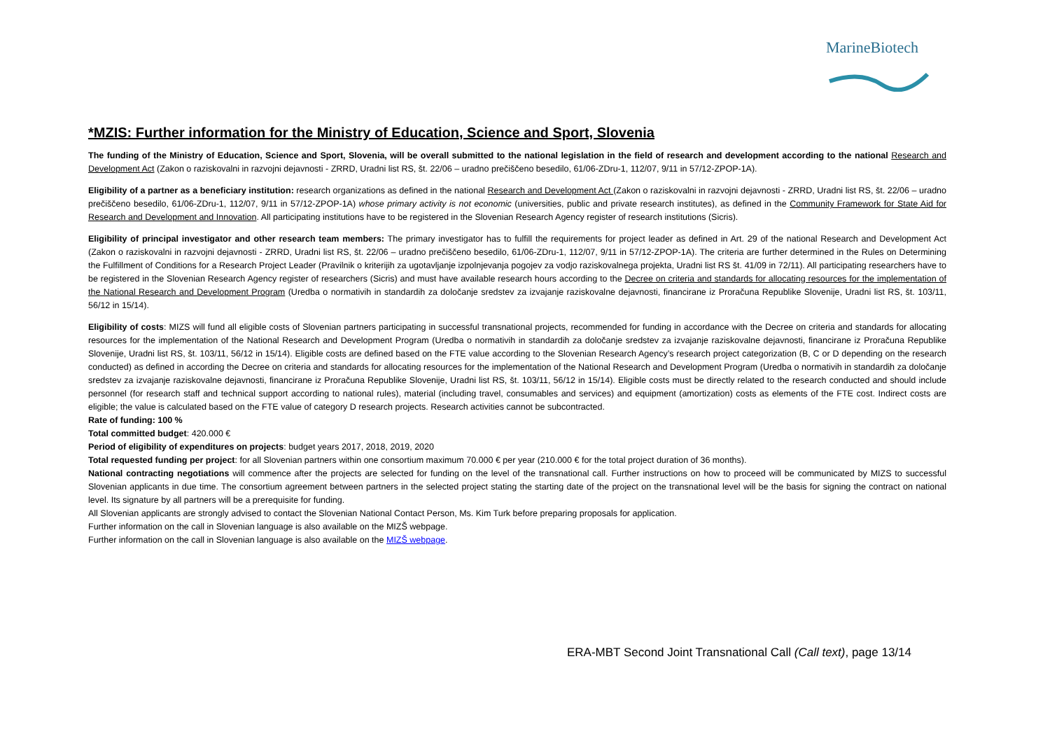MarineBiotech
*MZIS: Further information for the Ministry of Education, Science and Sport, Slovenia
The funding of the Ministry of Education, Science and Sport, Slovenia, will be overall submitted to the national legislation in the field of research and development according to the national Research and Development Act (Zakon o raziskovalni in razvojni dejavnosti - ZRRD, Uradni list RS, št. 22/06 – uradno prečiščeno besedilo, 61/06-ZDru-1, 112/07, 9/11 in 57/12-ZPOP-1A).
Eligibility of a partner as a beneficiary institution: research organizations as defined in the national Research and Development Act (Zakon o raziskovalni in razvojni dejavnosti - ZRRD, Uradni list RS, št. 22/06 – uradno prečiščeno besedilo, 61/06-ZDru-1, 112/07, 9/11 in 57/12-ZPOP-1A) whose primary activity is not economic (universities, public and private research institutes), as defined in the Community Framework for State Aid for Research and Development and Innovation. All participating institutions have to be registered in the Slovenian Research Agency register of research institutions (Sicris).
Eligibility of principal investigator and other research team members: The primary investigator has to fulfill the requirements for project leader as defined in Art. 29 of the national Research and Development Act (Zakon o raziskovalni in razvojni dejavnosti - ZRRD, Uradni list RS, št. 22/06 – uradno prečiščeno besedilo, 61/06-ZDru-1, 112/07, 9/11 in 57/12-ZPOP-1A). The criteria are further determined in the Rules on Determining the Fulfillment of Conditions for a Research Project Leader (Pravilnik o kriterijih za ugotavljanje izpolnjevanja pogojev za vodjo raziskovalnega projekta, Uradni list RS št. 41/09 in 72/11). All participating researchers have to be registered in the Slovenian Research Agency register of researchers (Sicris) and must have available research hours according to the Decree on criteria and standards for allocating resources for the implementation of the National Research and Development Program (Uredba o normativih in standardih za določanje sredstev za izvajanje raziskovalne dejavnosti, financirane iz Proračuna Republike Slovenije, Uradni list RS, št. 103/11, 56/12 in 15/14).
Eligibility of costs: MIZS will fund all eligible costs of Slovenian partners participating in successful transnational projects, recommended for funding in accordance with the Decree on criteria and standards for allocating resources for the implementation of the National Research and Development Program (Uredba o normativih in standardih za določanje sredstev za izvajanje raziskovalne dejavnosti, financirane iz Proračuna Republike Slovenije, Uradni list RS, št. 103/11, 56/12 in 15/14). Eligible costs are defined based on the FTE value according to the Slovenian Research Agency’s research project categorization (B, C or D depending on the research conducted) as defined in according the Decree on criteria and standards for allocating resources for the implementation of the National Research and Development Program (Uredba o normativih in standardih za določanje sredstev za izvajanje raziskovalne dejavnosti, financirane iz Proračuna Republike Slovenije, Uradni list RS, št. 103/11, 56/12 in 15/14). Eligible costs must be directly related to the research conducted and should include personnel (for research staff and technical support according to national rules), material (including travel, consumables and services) and equipment (amortization) costs as elements of the FTE cost. Indirect costs are eligible; the value is calculated based on the FTE value of category D research projects. Research activities cannot be subcontracted.
Rate of funding: 100 %
Total committed budget: 420.000 €
Period of eligibility of expenditures on projects: budget years 2017, 2018, 2019, 2020
Total requested funding per project: for all Slovenian partners within one consortium maximum 70.000 € per year (210.000 € for the total project duration of 36 months).
National contracting negotiations will commence after the projects are selected for funding on the level of the transnational call. Further instructions on how to proceed will be communicated by MIZS to successful Slovenian applicants in due time. The consortium agreement between partners in the selected project stating the starting date of the project on the transnational level will be the basis for signing the contract on national level. Its signature by all partners will be a prerequisite for funding.
All Slovenian applicants are strongly advised to contact the Slovenian National Contact Person, Ms. Kim Turk before preparing proposals for application.
Further information on the call in Slovenian language is also available on the MIZŠ webpage.
Further information on the call in Slovenian language is also available on the MIZŠ webpage.
ERA-MBT Second Joint Transnational Call (Call text), page 13/14